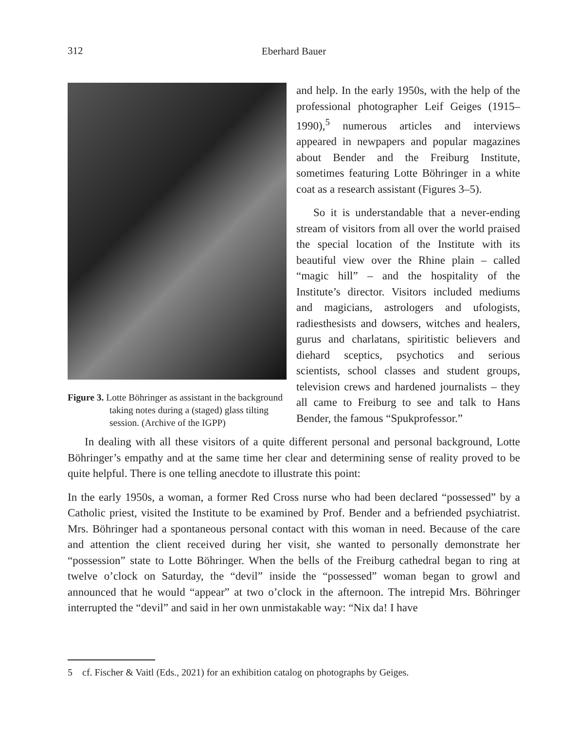312
Eberhard Bauer
Figure 3. Lotte Böhringer as assistant in the background taking notes during a (staged) glass tilting session. (Archive of the IGPP)
and help. In the early 1950s, with the help of the professional photographer Leif Geiges (1915–1990),<sup>5</sup> numerous articles and interviews appeared in newpapers and popular magazines about Bender and the Freiburg Institute, sometimes featuring Lotte Böhringer in a white coat as a research assistant (Figures 3–5).
So it is understandable that a never-ending stream of visitors from all over the world praised the special location of the Institute with its beautiful view over the Rhine plain – called “magic hill” – and the hospitality of the Institute’s director. Visitors included mediums and magicians, astrologers and ufologists, radiesthesists and dowsers, witches and healers, gurus and charlatans, spiritistic believers and diehard sceptics, psychotics and serious scientists, school classes and student groups, television crews and hardened journalists – they all came to Freiburg to see and talk to Hans Bender, the famous “Spukprofessor.”
In dealing with all these visitors of a quite different personal and personal background, Lotte Böhringer’s empathy and at the same time her clear and determining sense of reality proved to be quite helpful. There is one telling anecdote to illustrate this point:
In the early 1950s, a woman, a former Red Cross nurse who had been declared “possessed” by a Catholic priest, visited the Institute to be examined by Prof. Bender and a befriended psychiatrist. Mrs. Böhringer had a spontaneous personal contact with this woman in need. Because of the care and attention the client received during her visit, she wanted to personally demonstrate her “possession” state to Lotte Böhringer. When the bells of the Freiburg cathedral began to ring at twelve o’clock on Saturday, the “devil” inside the “possessed” woman began to growl and announced that he would “appear” at two o’clock in the afternoon. The intrepid Mrs. Böhringer interrupted the “devil” and said in her own unmistakable way: “Nix da! I have
5 cf. Fischer & Vaitl (Eds., 2021) for an exhibition catalog on photographs by Geiges.